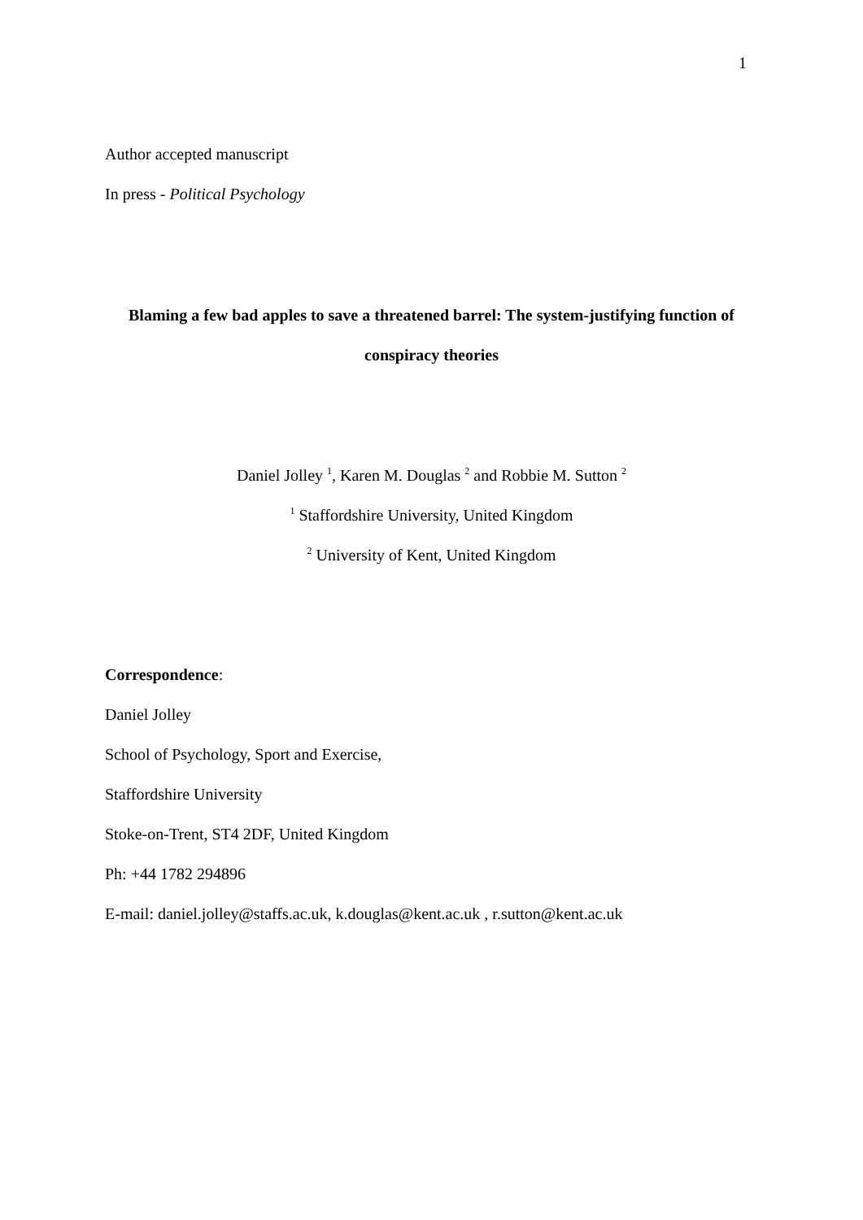1
Author accepted manuscript
In press - Political Psychology
Blaming a few bad apples to save a threatened barrel: The system-justifying function of
conspiracy theories
Daniel Jolley <sup>1</sup>, Karen M. Douglas <sup>2</sup> and Robbie M. Sutton <sup>2</sup>
<sup>1</sup> Staffordshire University, United Kingdom
<sup>2</sup> University of Kent, United Kingdom
Correspondence:
Daniel Jolley
School of Psychology, Sport and Exercise,
Staffordshire University
Stoke-on-Trent, ST4 2DF, United Kingdom
Ph: +44 1782 294896
E-mail: daniel.jolley@staffs.ac.uk, k.douglas@kent.ac.uk , r.sutton@kent.ac.uk